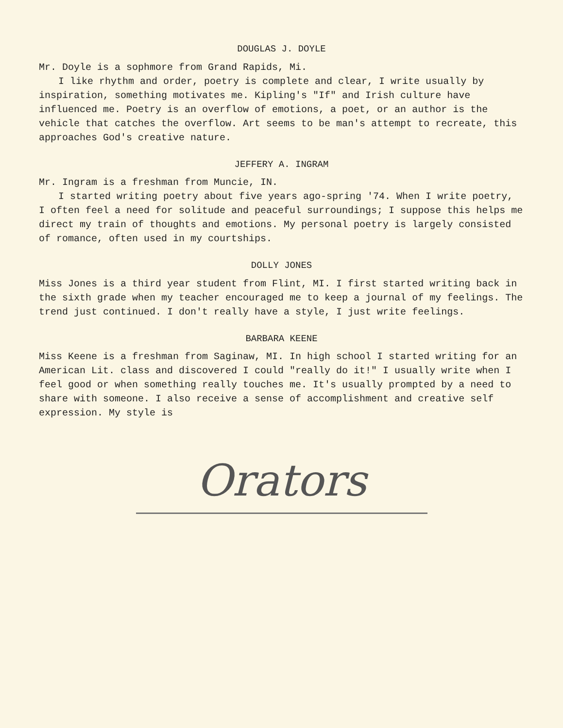DOUGLAS J. DOYLE
Mr. Doyle is a sophmore from Grand Rapids, Mi.
I like rhythm and order, poetry is complete and clear, I write usually by inspiration, something motivates me. Kipling's "If" and Irish culture have influenced me. Poetry is an overflow of emotions, a poet, or an author is the vehicle that catches the overflow. Art seems to be man's attempt to recreate, this approaches God's creative nature.
JEFFERY A. INGRAM
Mr. Ingram is a freshman from Muncie, IN.
I started writing poetry about five years ago-spring '74. When I write poetry, I often feel a need for solitude and peaceful surroundings; I suppose this helps me direct my train of thoughts and emotions. My personal poetry is largely consisted of romance, often used in my courtships.
DOLLY JONES
Miss Jones is a third year student from Flint, MI. I first started writing back in the sixth grade when my teacher encouraged me to keep a journal of my feelings. The trend just continued. I don't really have a style, I just write feelings.
BARBARA KEENE
Miss Keene is a freshman from Saginaw, MI. In high school I started writing for an American Lit. class and discovered I could "really do it!" I usually write when I feel good or when something really touches me. It's usually prompted by a need to share with someone. I also receive a sense of accomplishment and creative self expression. My style is
Orators